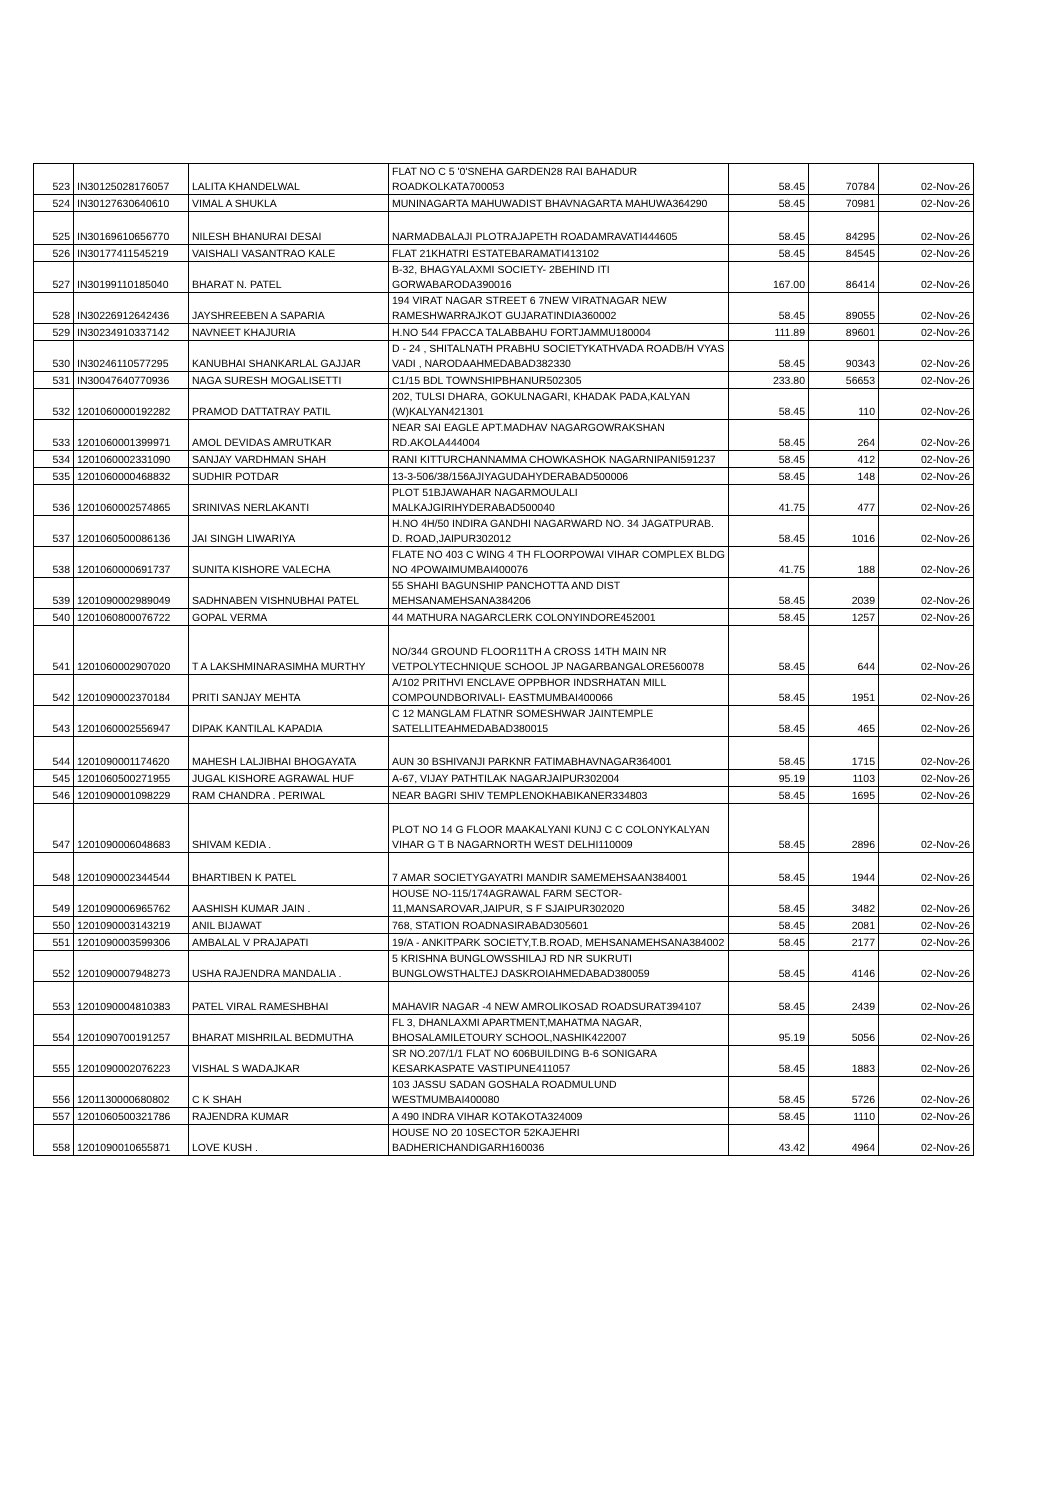| 523 | IN30125028176057 | LALITA KHANDELWAL | FLAT NO C 5 '0'SNEHA GARDEN28 RAI BAHADUR ROADKOLKATA700053 | 58.45 | 70784 | 02-Nov-26 |
| 524 | IN30127630640610 | VIMAL A SHUKLA | MUNINAGARTA MAHUWADIST BHAVNAGARTA MAHUWA364290 | 58.45 | 70981 | 02-Nov-26 |
| 525 | IN30169610656770 | NILESH BHANURAI DESAI | NARMADBALAJI PLOTRAJAPETH ROADAMRAVATI444605 | 58.45 | 84295 | 02-Nov-26 |
| 526 | IN30177411545219 | VAISHALI VASANTRAO KALE | FLAT 21KHATRI ESTATEBARAMATI413102 | 58.45 | 84545 | 02-Nov-26 |
| 527 | IN30199110185040 | BHARAT N. PATEL | B-32, BHAGYALAXMI SOCIETY- 2BEHIND ITI GORWABARODA390016 | 167.00 | 86414 | 02-Nov-26 |
| 528 | IN30226912642436 | JAYSHREEBEN A SAPARIA | 194 VIRAT NAGAR STREET 6 7NEW VIRATNAGAR NEW RAMESHWARRAJKOT GUJARATINDIA360002 | 58.45 | 89055 | 02-Nov-26 |
| 529 | IN30234910337142 | NAVNEET KHAJURIA | H.NO 544 FPACCA TALABBAHU FORTJAMMU180004 | 111.89 | 89601 | 02-Nov-26 |
| 530 | IN30246110577295 | KANUBHAI SHANKARLAL GAJJAR | D - 24 , SHITALNATH PRABHU SOCIETYKATHVADA ROADB/H VYAS VADI , NARODAAHMEDABAD382330 | 58.45 | 90343 | 02-Nov-26 |
| 531 | IN30047640770936 | NAGA SURESH MOGALISETTI | C1/15 BDL TOWNSHIPBHANUR502305 | 233.80 | 56653 | 02-Nov-26 |
| 532 | 1201060000192282 | PRAMOD DATTATRAY PATIL | 202, TULSI DHARA, GOKULNAGARI, KHADAK PADA,KALYAN (W)KALYAN421301 | 58.45 | 110 | 02-Nov-26 |
| 533 | 1201060001399971 | AMOL DEVIDAS AMRUTKAR | NEAR SAI EAGLE APT.MADHAV NAGARGOWRAKSHAN RD.AKOLA444004 | 58.45 | 264 | 02-Nov-26 |
| 534 | 1201060002331090 | SANJAY VARDHMAN SHAH | RANI KITTURCHANNAMMA CHOWKASHOK NAGARNIPANI591237 | 58.45 | 412 | 02-Nov-26 |
| 535 | 1201060000468832 | SUDHIR POTDAR | 13-3-506/38/156AJIYAGUDAHYDERABAD500006 | 58.45 | 148 | 02-Nov-26 |
| 536 | 1201060002574865 | SRINIVAS NERLAKANTI | PLOT 51BJAWAHAR NAGARMOULALI MALKAJGIRIHYDERABAD500040 | 41.75 | 477 | 02-Nov-26 |
| 537 | 1201060500086136 | JAI SINGH LIWARIYA | H.NO 4H/50 INDIRA GANDHI NAGARWARD NO. 34 JAGATPURAB. D. ROAD,JAIPUR302012 | 58.45 | 1016 | 02-Nov-26 |
| 538 | 1201060000691737 | SUNITA KISHORE VALECHA | FLATE NO 403 C WING 4 TH FLOORPOWAI VIHAR COMPLEX BLDG NO 4POWAIMUMBAI400076 | 41.75 | 188 | 02-Nov-26 |
| 539 | 1201090002989049 | SADHNABEN VISHNUBHAI PATEL | 55 SHAHI BAGUNSHIP PANCHOTTA AND DIST MEHSANAMEHSANA384206 | 58.45 | 2039 | 02-Nov-26 |
| 540 | 1201060800076722 | GOPAL VERMA | 44 MATHURA NAGARCLERK COLONYINDORE452001 | 58.45 | 1257 | 02-Nov-26 |
| 541 | 1201060002907020 | T A LAKSHMINARASIMHA MURTHY | NO/344 GROUND FLOOR11TH A CROSS 14TH MAIN NR VETPOLYTECHNIQUE SCHOOL JP NAGARBANGALORE560078 | 58.45 | 644 | 02-Nov-26 |
| 542 | 1201090002370184 | PRITI SANJAY MEHTA | A/102 PRITHVI ENCLAVE OPPBHOR INDSRHATAN MILL COMPOUNDBORIVALI- EASTMUMBAI400066 | 58.45 | 1951 | 02-Nov-26 |
| 543 | 1201060002556947 | DIPAK KANTILAL KAPADIA | C 12 MANGLAM FLATNR SOMESHWAR JAINTEMPLE SATELLITEAHMEDABAD380015 | 58.45 | 465 | 02-Nov-26 |
| 544 | 1201090001174620 | MAHESH LALJIBHAI BHOGAYATA | AUN 30 BSHIVANJI PARKNR FATIMABHAVNAGAR364001 | 58.45 | 1715 | 02-Nov-26 |
| 545 | 1201060500271955 | JUGAL KISHORE AGRAWAL HUF | A-67, VIJAY PATHTILAK NAGARJAIPUR302004 | 95.19 | 1103 | 02-Nov-26 |
| 546 | 1201090001098229 | RAM CHANDRA . PERIWAL | NEAR BAGRI SHIV TEMPLENOKHABIKANER334803 | 58.45 | 1695 | 02-Nov-26 |
| 547 | 1201090006048683 | SHIVAM KEDIA . | PLOT NO 14 G FLOOR MAAKALYANI KUNJ C C COLONYKALYAN VIHAR G T B NAGARNORTH WEST DELHI110009 | 58.45 | 2896 | 02-Nov-26 |
| 548 | 1201090002344544 | BHARTIBEN K PATEL | 7 AMAR SOCIETYGAYATRI MANDIR SAMEMEHSAAN384001 | 58.45 | 1944 | 02-Nov-26 |
| 549 | 1201090006965762 | AASHISH KUMAR JAIN . | HOUSE NO-115/174AGRAWAL FARM SECTOR-11,MANSAROVAR,JAIPUR, S F SJAIPUR302020 | 58.45 | 3482 | 02-Nov-26 |
| 550 | 1201090003143219 | ANIL BIJAWAT | 768, STATION ROADNASIRABAD305601 | 58.45 | 2081 | 02-Nov-26 |
| 551 | 1201090003599306 | AMBALAL V PRAJAPATI | 19/A - ANKITPARK SOCIETY,T.B.ROAD, MEHSANAMEHSANA384002 | 58.45 | 2177 | 02-Nov-26 |
| 552 | 1201090007948273 | USHA RAJENDRA MANDALIA . | 5 KRISHNA BUNGLOWSSHILAJ RD NR SUKRUTI BUNGLOWSTHALTEJ DASKROIAHMEDABAD380059 | 58.45 | 4146 | 02-Nov-26 |
| 553 | 1201090004810383 | PATEL VIRAL RAMESHBHAI | MAHAVIR NAGAR -4 NEW AMROLIKOSAD ROADSURAT394107 | 58.45 | 2439 | 02-Nov-26 |
| 554 | 1201090700191257 | BHARAT MISHRILAL BEDMUTHA | FL 3, DHANLAXMI APARTMENT,MAHATMA NAGAR, BHOSALAMILETOURY SCHOOL,NASHIK422007 | 95.19 | 5056 | 02-Nov-26 |
| 555 | 1201090002076223 | VISHAL S WADAJKAR | SR NO.207/1/1 FLAT NO 606BUILDING B-6 SONIGARA KESARKASPATE VASTIPUNE411057 | 58.45 | 1883 | 02-Nov-26 |
| 556 | 1201130000680802 | C K SHAH | 103 JASSU SADAN GOSHALA ROADMULUND WESTMUMBAI400080 | 58.45 | 5726 | 02-Nov-26 |
| 557 | 1201060500321786 | RAJENDRA KUMAR | A 490 INDRA VIHAR KOTAKOTA324009 | 58.45 | 1110 | 02-Nov-26 |
| 558 | 1201090010655871 | LOVE KUSH . | HOUSE NO 20 10SECTOR 52KAJEHRI BADHERICHANDIGARH160036 | 43.42 | 4964 | 02-Nov-26 |